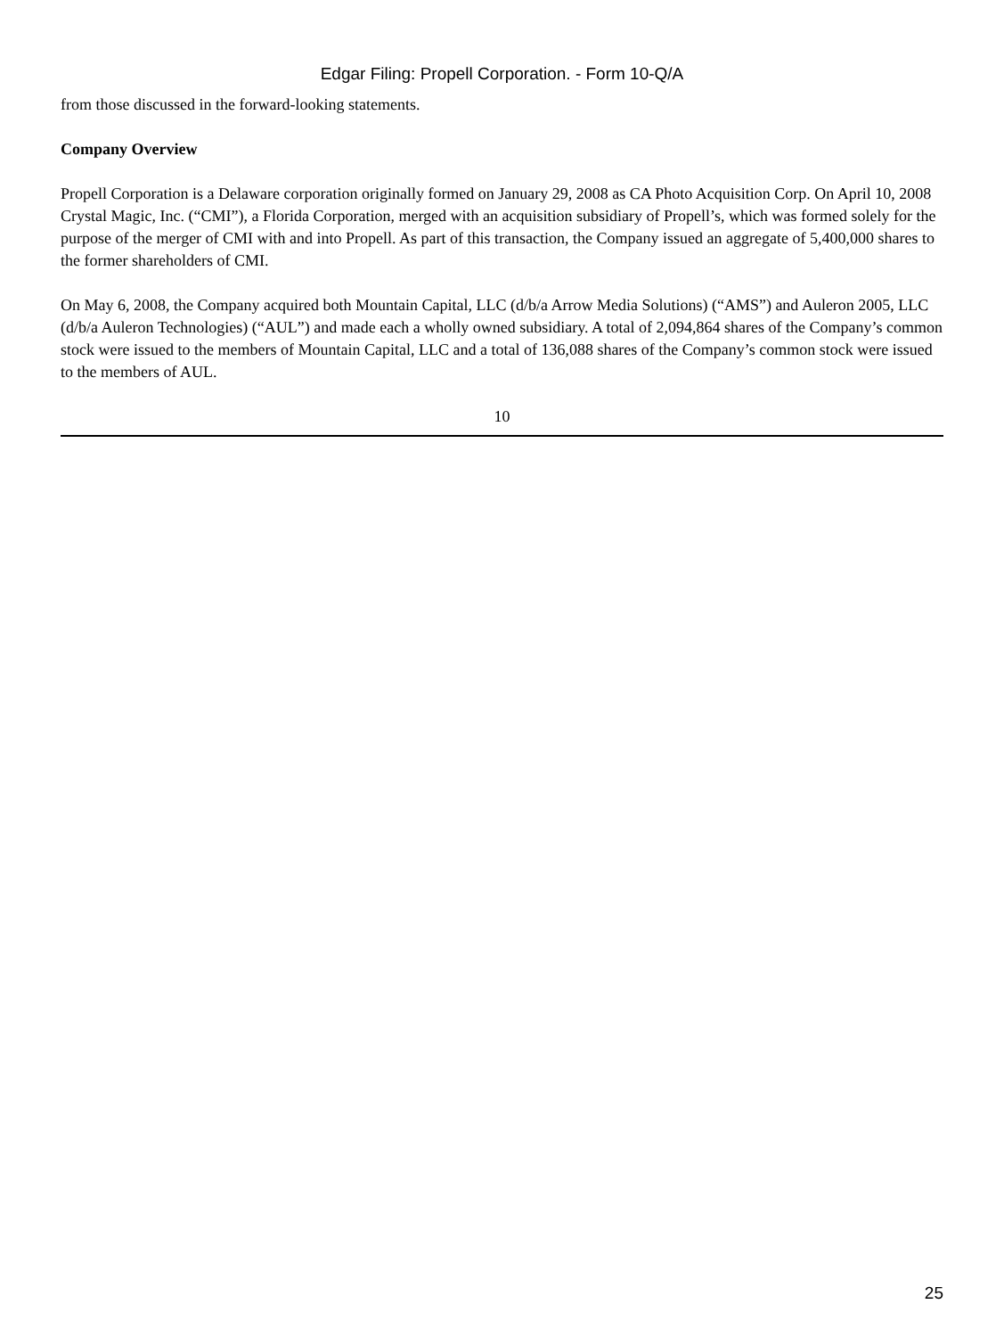Edgar Filing: Propell Corporation. - Form 10-Q/A
from those discussed in the forward-looking statements.
Company Overview
Propell Corporation is a Delaware corporation originally formed on January 29, 2008 as CA Photo Acquisition Corp. On April 10, 2008 Crystal Magic, Inc. (“CMI”), a Florida Corporation, merged with an acquisition subsidiary of Propell’s, which was formed solely for the purpose of the merger of CMI with and into Propell. As part of this transaction, the Company issued an aggregate of 5,400,000 shares to the former shareholders of CMI.
On May 6, 2008, the Company acquired both Mountain Capital, LLC (d/b/a Arrow Media Solutions) (“AMS”) and Auleron 2005, LLC (d/b/a Auleron Technologies) (“AUL”) and made each a wholly owned subsidiary. A total of 2,094,864 shares of the Company’s common stock were issued to the members of Mountain Capital, LLC and a total of 136,088 shares of the Company’s common stock were issued to the members of AUL.
10
25